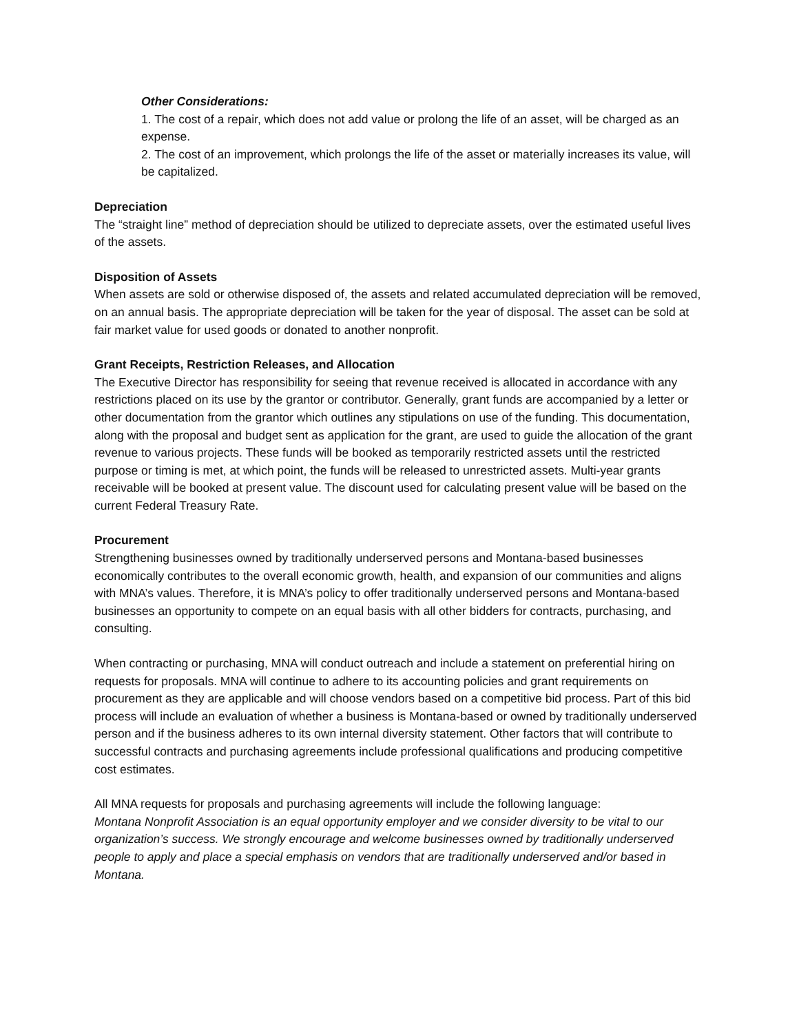Other Considerations:
1. The cost of a repair, which does not add value or prolong the life of an asset, will be charged as an expense.
2. The cost of an improvement, which prolongs the life of the asset or materially increases its value, will be capitalized.
Depreciation
The “straight line” method of depreciation should be utilized to depreciate assets, over the estimated useful lives of the assets.
Disposition of Assets
When assets are sold or otherwise disposed of, the assets and related accumulated depreciation will be removed, on an annual basis. The appropriate depreciation will be taken for the year of disposal. The asset can be sold at fair market value for used goods or donated to another nonprofit.
Grant Receipts, Restriction Releases, and Allocation
The Executive Director has responsibility for seeing that revenue received is allocated in accordance with any restrictions placed on its use by the grantor or contributor. Generally, grant funds are accompanied by a letter or other documentation from the grantor which outlines any stipulations on use of the funding. This documentation, along with the proposal and budget sent as application for the grant, are used to guide the allocation of the grant revenue to various projects. These funds will be booked as temporarily restricted assets until the restricted purpose or timing is met, at which point, the funds will be released to unrestricted assets. Multi-year grants receivable will be booked at present value. The discount used for calculating present value will be based on the current Federal Treasury Rate.
Procurement
Strengthening businesses owned by traditionally underserved persons and Montana-based businesses economically contributes to the overall economic growth, health, and expansion of our communities and aligns with MNA’s values. Therefore, it is MNA’s policy to offer traditionally underserved persons and Montana-based businesses an opportunity to compete on an equal basis with all other bidders for contracts, purchasing, and consulting.
When contracting or purchasing, MNA will conduct outreach and include a statement on preferential hiring on requests for proposals. MNA will continue to adhere to its accounting policies and grant requirements on procurement as they are applicable and will choose vendors based on a competitive bid process. Part of this bid process will include an evaluation of whether a business is Montana-based or owned by traditionally underserved person and if the business adheres to its own internal diversity statement. Other factors that will contribute to successful contracts and purchasing agreements include professional qualifications and producing competitive cost estimates.
All MNA requests for proposals and purchasing agreements will include the following language:
Montana Nonprofit Association is an equal opportunity employer and we consider diversity to be vital to our organization’s success. We strongly encourage and welcome businesses owned by traditionally underserved people to apply and place a special emphasis on vendors that are traditionally underserved and/or based in Montana.